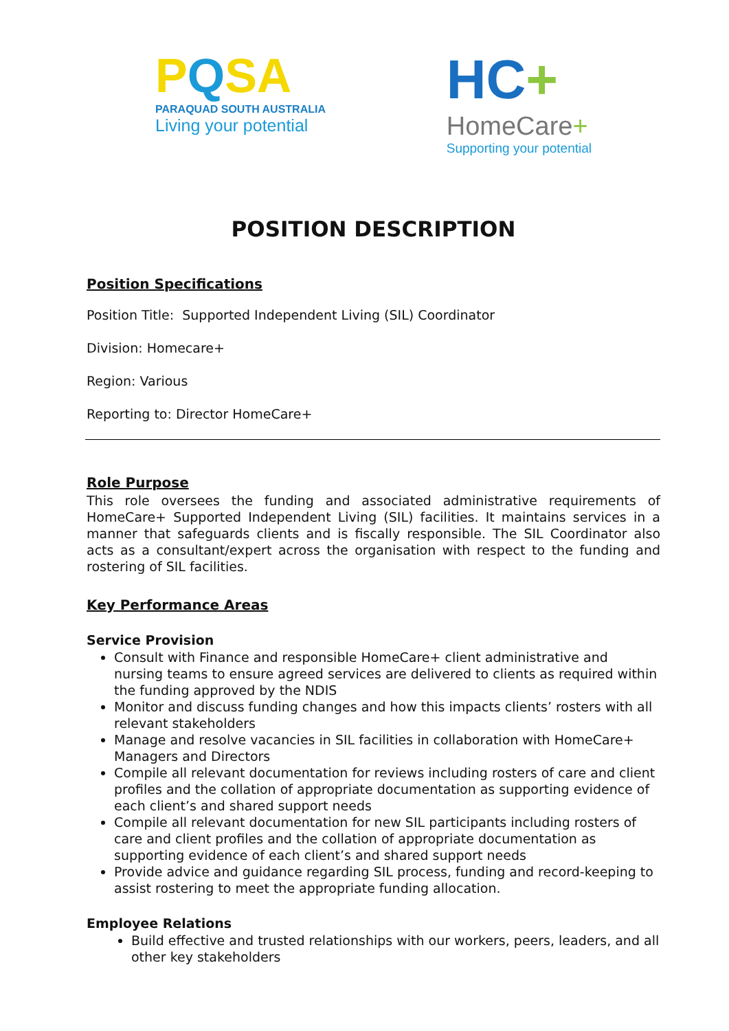PQSA
PARAQUAD SOUTH AUSTRALIA
Living your potential
HC+
HomeCare+
Supporting your potential
POSITION DESCRIPTION
Position Specifications
Position Title: Supported Independent Living (SIL) Coordinator
Division: Homecare+
Region: Various
Reporting to: Director HomeCare+
Role Purpose
This role oversees the funding and associated administrative requirements of HomeCare+ Supported Independent Living (SIL) facilities. It maintains services in a manner that safeguards clients and is fiscally responsible. The SIL Coordinator also acts as a consultant/expert across the organisation with respect to the funding and rostering of SIL facilities.
Key Performance Areas
Service Provision
Consult with Finance and responsible HomeCare+ client administrative and nursing teams to ensure agreed services are delivered to clients as required within the funding approved by the NDIS
Monitor and discuss funding changes and how this impacts clients’ rosters with all relevant stakeholders
Manage and resolve vacancies in SIL facilities in collaboration with HomeCare+ Managers and Directors
Compile all relevant documentation for reviews including rosters of care and client profiles and the collation of appropriate documentation as supporting evidence of each client’s and shared support needs
Compile all relevant documentation for new SIL participants including rosters of care and client profiles and the collation of appropriate documentation as supporting evidence of each client’s and shared support needs
Provide advice and guidance regarding SIL process, funding and record-keeping to assist rostering to meet the appropriate funding allocation.
Employee Relations
Build effective and trusted relationships with our workers, peers, leaders, and all other key stakeholders